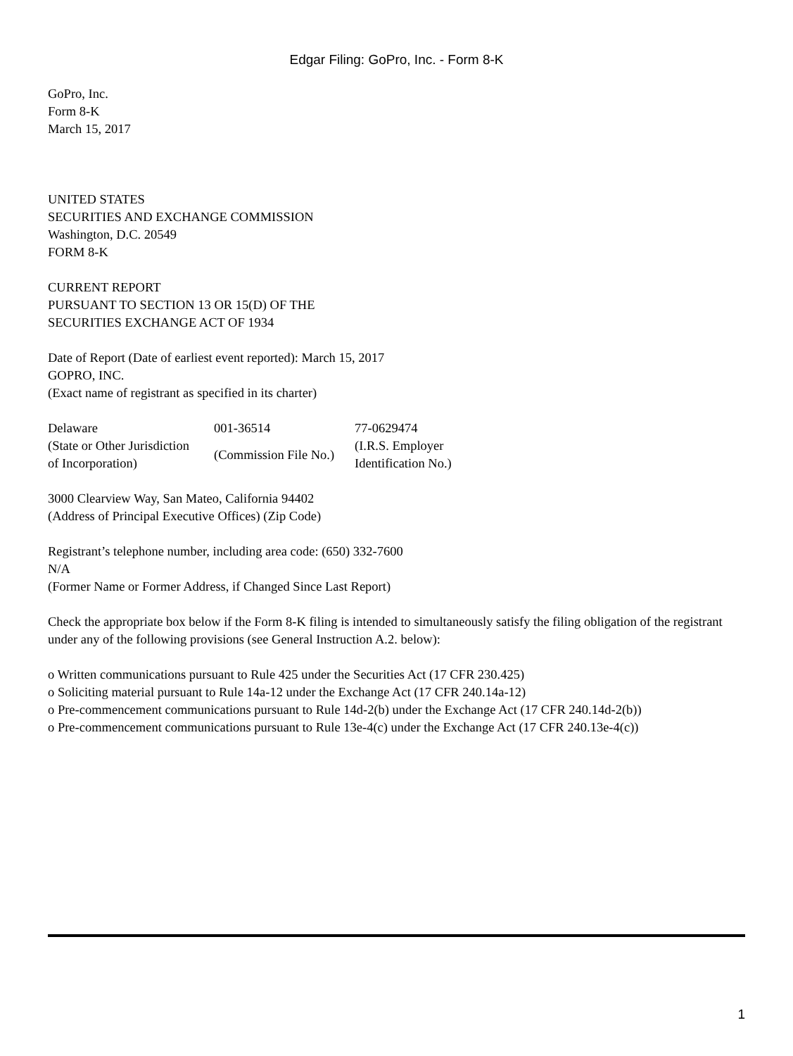Edgar Filing: GoPro, Inc. - Form 8-K
GoPro, Inc.
Form 8-K
March 15, 2017
UNITED STATES
SECURITIES AND EXCHANGE COMMISSION
Washington, D.C. 20549
FORM 8-K
CURRENT REPORT
PURSUANT TO SECTION 13 OR 15(D) OF THE
SECURITIES EXCHANGE ACT OF 1934
Date of Report (Date of earliest event reported): March 15, 2017
GOPRO, INC.
(Exact name of registrant as specified in its charter)
| Delaware | 001-36514 | 77-0629474 |
| (State or Other Jurisdiction of Incorporation) | (Commission File No.) | (I.R.S. Employer Identification No.) |
3000 Clearview Way, San Mateo, California 94402
(Address of Principal Executive Offices) (Zip Code)
Registrant’s telephone number, including area code: (650) 332-7600
N/A
(Former Name or Former Address, if Changed Since Last Report)
Check the appropriate box below if the Form 8-K filing is intended to simultaneously satisfy the filing obligation of the registrant under any of the following provisions (see General Instruction A.2. below):
o Written communications pursuant to Rule 425 under the Securities Act (17 CFR 230.425)
o Soliciting material pursuant to Rule 14a-12 under the Exchange Act (17 CFR 240.14a-12)
o Pre-commencement communications pursuant to Rule 14d-2(b) under the Exchange Act (17 CFR 240.14d-2(b))
o Pre-commencement communications pursuant to Rule 13e-4(c) under the Exchange Act (17 CFR 240.13e-4(c))
1